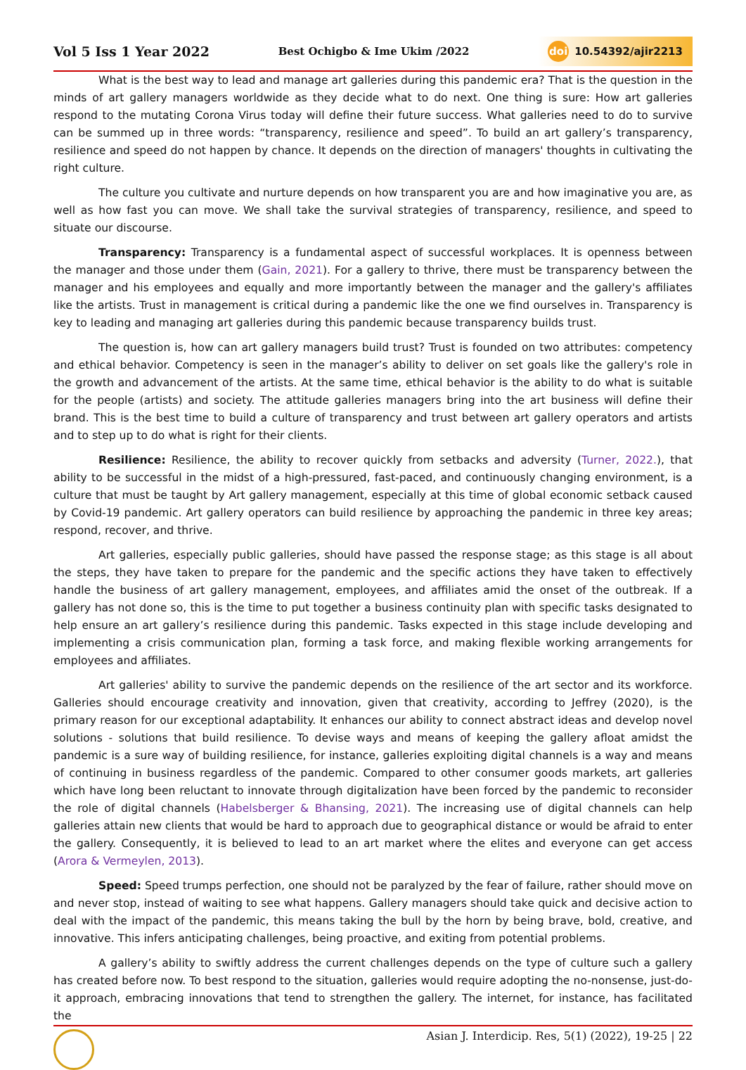Vol 5 Iss 1 Year 2022
Best Ochigbo & Ime Ukim /2022
doi 10.54392/ajir2213
What is the best way to lead and manage art galleries during this pandemic era? That is the question in the minds of art gallery managers worldwide as they decide what to do next. One thing is sure: How art galleries respond to the mutating Corona Virus today will define their future success. What galleries need to do to survive can be summed up in three words: “transparency, resilience and speed”. To build an art gallery’s transparency, resilience and speed do not happen by chance. It depends on the direction of managers' thoughts in cultivating the right culture.
The culture you cultivate and nurture depends on how transparent you are and how imaginative you are, as well as how fast you can move. We shall take the survival strategies of transparency, resilience, and speed to situate our discourse.
Transparency: Transparency is a fundamental aspect of successful workplaces. It is openness between the manager and those under them (Gain, 2021). For a gallery to thrive, there must be transparency between the manager and his employees and equally and more importantly between the manager and the gallery's affiliates like the artists. Trust in management is critical during a pandemic like the one we find ourselves in. Transparency is key to leading and managing art galleries during this pandemic because transparency builds trust.
The question is, how can art gallery managers build trust? Trust is founded on two attributes: competency and ethical behavior. Competency is seen in the manager’s ability to deliver on set goals like the gallery's role in the growth and advancement of the artists. At the same time, ethical behavior is the ability to do what is suitable for the people (artists) and society. The attitude galleries managers bring into the art business will define their brand. This is the best time to build a culture of transparency and trust between art gallery operators and artists and to step up to do what is right for their clients.
Resilience: Resilience, the ability to recover quickly from setbacks and adversity (Turner, 2022.), that ability to be successful in the midst of a high-pressured, fast-paced, and continuously changing environment, is a culture that must be taught by Art gallery management, especially at this time of global economic setback caused by Covid-19 pandemic. Art gallery operators can build resilience by approaching the pandemic in three key areas; respond, recover, and thrive.
Art galleries, especially public galleries, should have passed the response stage; as this stage is all about the steps, they have taken to prepare for the pandemic and the specific actions they have taken to effectively handle the business of art gallery management, employees, and affiliates amid the onset of the outbreak. If a gallery has not done so, this is the time to put together a business continuity plan with specific tasks designated to help ensure an art gallery’s resilience during this pandemic. Tasks expected in this stage include developing and implementing a crisis communication plan, forming a task force, and making flexible working arrangements for employees and affiliates.
Art galleries' ability to survive the pandemic depends on the resilience of the art sector and its workforce. Galleries should encourage creativity and innovation, given that creativity, according to Jeffrey (2020), is the primary reason for our exceptional adaptability. It enhances our ability to connect abstract ideas and develop novel solutions - solutions that build resilience. To devise ways and means of keeping the gallery afloat amidst the pandemic is a sure way of building resilience, for instance, galleries exploiting digital channels is a way and means of continuing in business regardless of the pandemic. Compared to other consumer goods markets, art galleries which have long been reluctant to innovate through digitalization have been forced by the pandemic to reconsider the role of digital channels (Habelsberger & Bhansing, 2021). The increasing use of digital channels can help galleries attain new clients that would be hard to approach due to geographical distance or would be afraid to enter the gallery. Consequently, it is believed to lead to an art market where the elites and everyone can get access (Arora & Vermeylen, 2013).
Speed: Speed trumps perfection, one should not be paralyzed by the fear of failure, rather should move on and never stop, instead of waiting to see what happens. Gallery managers should take quick and decisive action to deal with the impact of the pandemic, this means taking the bull by the horn by being brave, bold, creative, and innovative. This infers anticipating challenges, being proactive, and exiting from potential problems.
A gallery’s ability to swiftly address the current challenges depends on the type of culture such a gallery has created before now. To best respond to the situation, galleries would require adopting the no-nonsense, just-do-it approach, embracing innovations that tend to strengthen the gallery. The internet, for instance, has facilitated the
Asian J. Interdicip. Res, 5(1) (2022), 19-25 | 22